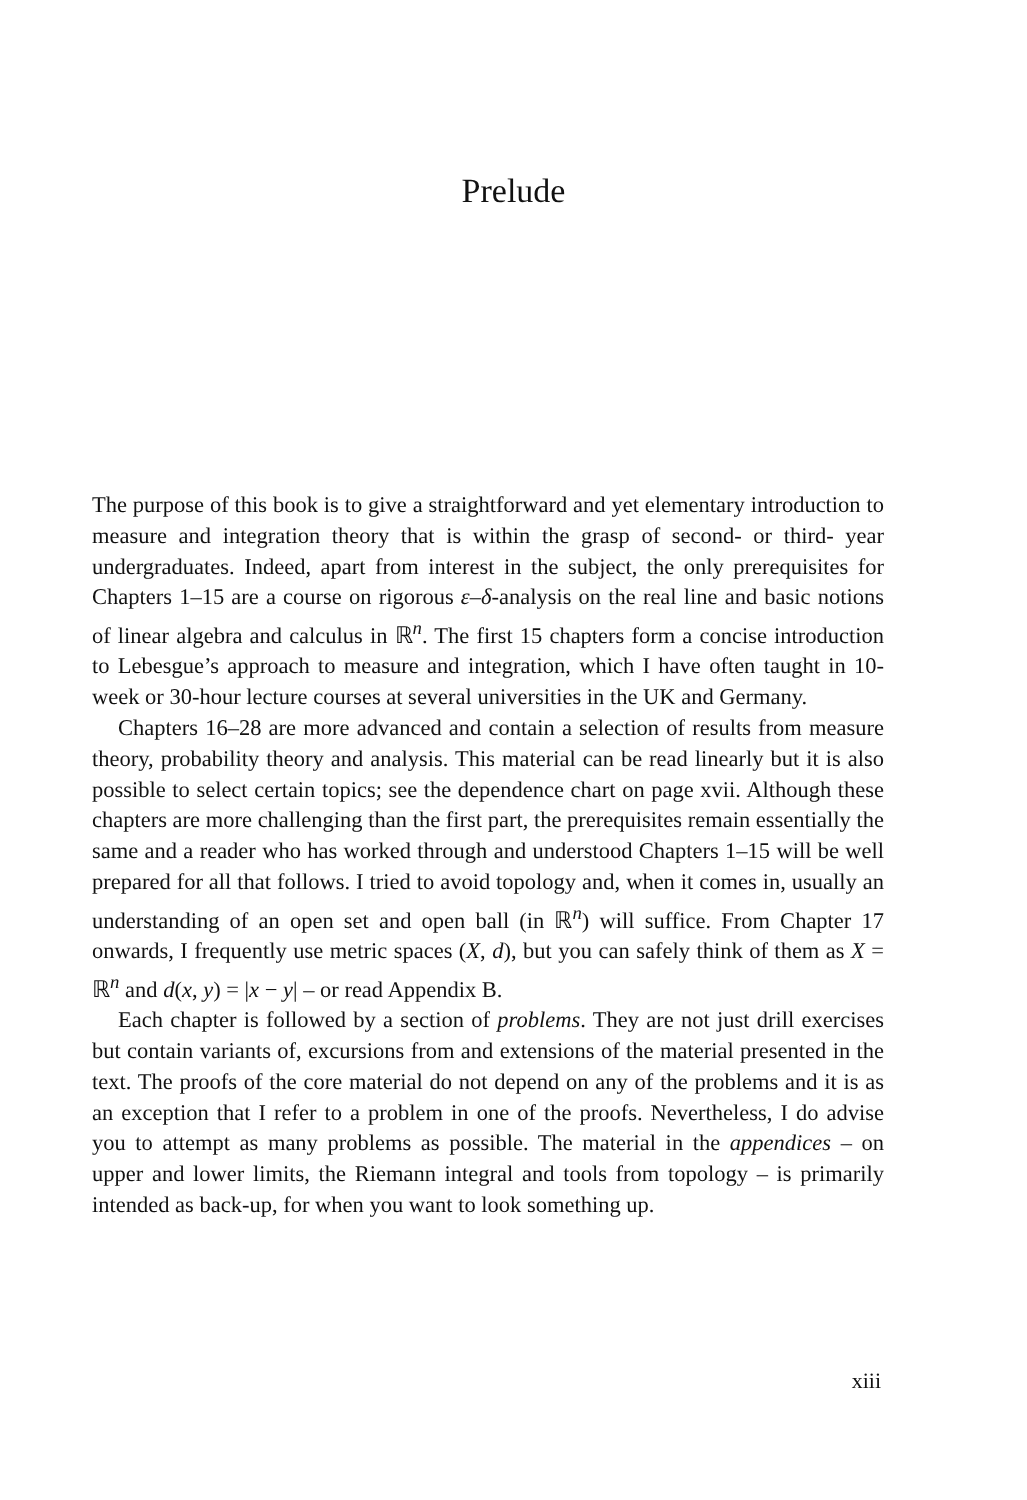Prelude
The purpose of this book is to give a straightforward and yet elementary introduction to measure and integration theory that is within the grasp of second- or third- year undergraduates. Indeed, apart from interest in the subject, the only prerequisites for Chapters 1–15 are a course on rigorous ε–δ-analysis on the real line and basic notions of linear algebra and calculus in ℝ<sup>n</sup>. The first 15 chapters form a concise introduction to Lebesgue’s approach to measure and integration, which I have often taught in 10-week or 30-hour lecture courses at several universities in the UK and Germany.
Chapters 16–28 are more advanced and contain a selection of results from measure theory, probability theory and analysis. This material can be read linearly but it is also possible to select certain topics; see the dependence chart on page xvii. Although these chapters are more challenging than the first part, the prerequisites remain essentially the same and a reader who has worked through and understood Chapters 1–15 will be well prepared for all that follows. I tried to avoid topology and, when it comes in, usually an understanding of an open set and open ball (in ℝ<sup>n</sup>) will suffice. From Chapter 17 onwards, I frequently use metric spaces (X, d), but you can safely think of them as X = ℝ<sup>n</sup> and d(x, y) = |x − y| – or read Appendix B.
Each chapter is followed by a section of problems. They are not just drill exercises but contain variants of, excursions from and extensions of the material presented in the text. The proofs of the core material do not depend on any of the problems and it is as an exception that I refer to a problem in one of the proofs. Nevertheless, I do advise you to attempt as many problems as possible. The material in the appendices – on upper and lower limits, the Riemann integral and tools from topology – is primarily intended as back-up, for when you want to look something up.
xiii